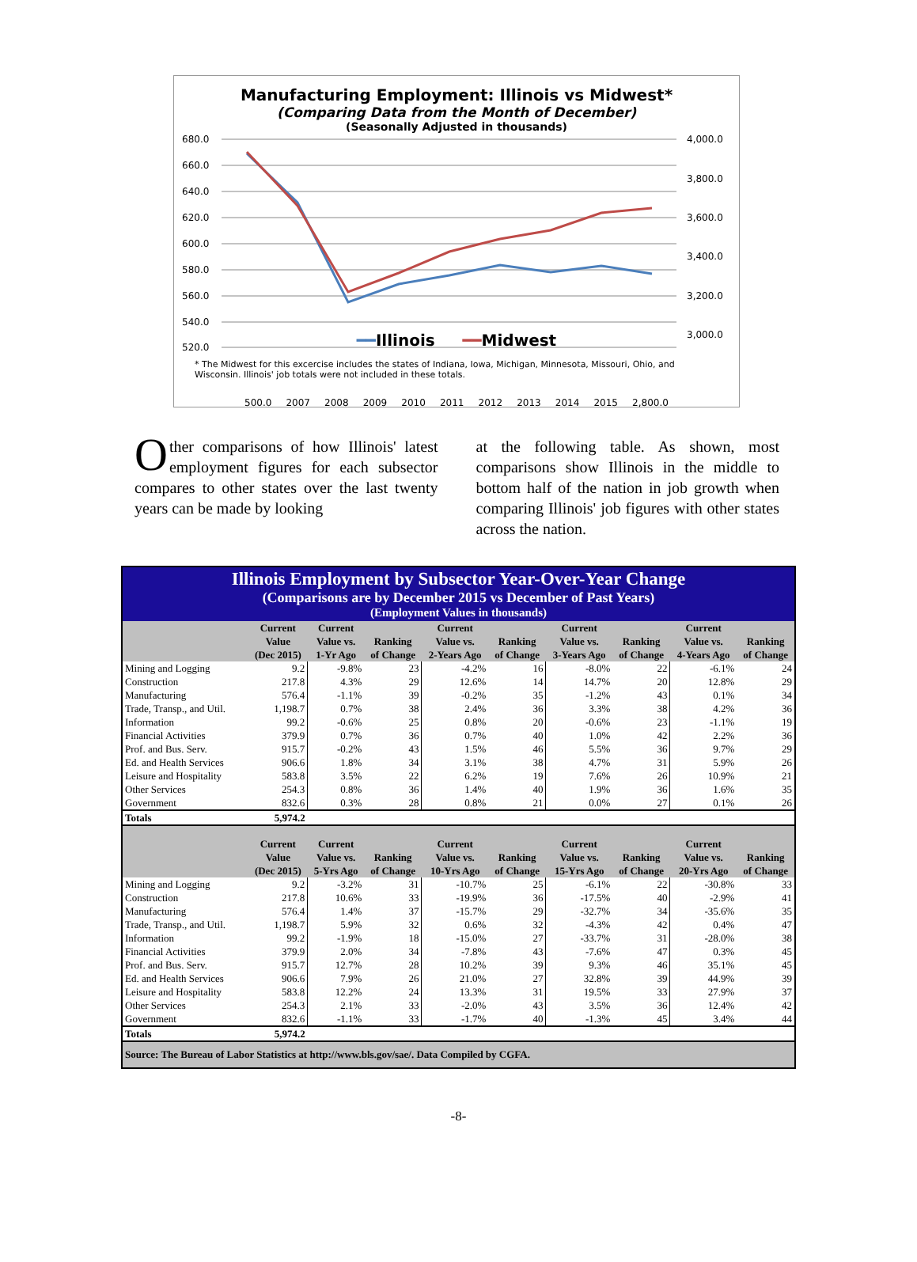Manufacturing Employment: Illinois vs Midwest*
(Comparing Data from the Month of December)
(Seasonally Adjusted in thousands)
680.0
660.0
640.0
620.0
600.0
580.0
560.0
540.0
520.0
4,000.0
3,800.0
3,600.0
3,400.0
3,200.0
3,000.0
500.0 2007 2008 2009 2010 2011 2012 2013 2014 2015 2,800.0
━━Illinois ━━Midwest
* The Midwest for this excercise includes the states of Indiana, Iowa, Michigan, Minnesota, Missouri, Ohio, and Wisconsin. Illinois' job totals were not included in these totals.
Other comparisons of how Illinois' latest employment figures for each subsector compares to other states over the last twenty years can be made by looking
at the following table. As shown, most comparisons show Illinois in the middle to bottom half of the nation in job growth when comparing Illinois' job figures with other states across the nation.
Illinois Employment by Subsector Year-Over-Year Change
(Comparisons are by December 2015 vs December of Past Years)
(Employment Values in thousands)
| | Current Value (Dec 2015) | Current Value vs. 1-Yr Ago | Ranking of Change | Current Value vs. 2-Years Ago | Ranking of Change | Current Value vs. 3-Years Ago | Ranking of Change | Current Value vs. 4-Years Ago | Ranking of Change |
| --- | --- | --- | --- | --- | --- | --- | --- | --- | --- |
| Mining and Logging | 9.2 | -9.8% | 23 | -4.2% | 16 | -8.0% | 22 | -6.1% | 24 |
| Construction | 217.8 | 4.3% | 29 | 12.6% | 14 | 14.7% | 20 | 12.8% | 29 |
| Manufacturing | 576.4 | -1.1% | 39 | -0.2% | 35 | -1.2% | 43 | 0.1% | 34 |
| Trade, Transp., and Util. | 1,198.7 | 0.7% | 38 | 2.4% | 36 | 3.3% | 38 | 4.2% | 36 |
| Information | 99.2 | -0.6% | 25 | 0.8% | 20 | -0.6% | 23 | -1.1% | 19 |
| Financial Activities | 379.9 | 0.7% | 36 | 0.7% | 40 | 1.0% | 42 | 2.2% | 36 |
| Prof. and Bus. Serv. | 915.7 | -0.2% | 43 | 1.5% | 46 | 5.5% | 36 | 9.7% | 29 |
| Ed. and Health Services | 906.6 | 1.8% | 34 | 3.1% | 38 | 4.7% | 31 | 5.9% | 26 |
| Leisure and Hospitality | 583.8 | 3.5% | 22 | 6.2% | 19 | 7.6% | 26 | 10.9% | 21 |
| Other Services | 254.3 | 0.8% | 36 | 1.4% | 40 | 1.9% | 36 | 1.6% | 35 |
| Government | 832.6 | 0.3% | 28 | 0.8% | 21 | 0.0% | 27 | 0.1% | 26 |
| Totals | 5,974.2 | | | | | | | | |
| | Current Value (Dec 2015) | Current Value vs. 5-Yrs Ago | Ranking of Change | Current Value vs. 10-Yrs Ago | Ranking of Change | Current Value vs. 15-Yrs Ago | Ranking of Change | Current Value vs. 20-Yrs Ago | Ranking of Change |
| Mining and Logging | 9.2 | -3.2% | 31 | -10.7% | 25 | -6.1% | 22 | -30.8% | 33 |
| Construction | 217.8 | 10.6% | 33 | -19.9% | 36 | -17.5% | 40 | -2.9% | 41 |
| Manufacturing | 576.4 | 1.4% | 37 | -15.7% | 29 | -32.7% | 34 | -35.6% | 35 |
| Trade, Transp., and Util. | 1,198.7 | 5.9% | 32 | 0.6% | 32 | -4.3% | 42 | 0.4% | 47 |
| Information | 99.2 | -1.9% | 18 | -15.0% | 27 | -33.7% | 31 | -28.0% | 38 |
| Financial Activities | 379.9 | 2.0% | 34 | -7.8% | 43 | -7.6% | 47 | 0.3% | 45 |
| Prof. and Bus. Serv. | 915.7 | 12.7% | 28 | 10.2% | 39 | 9.3% | 46 | 35.1% | 45 |
| Ed. and Health Services | 906.6 | 7.9% | 26 | 21.0% | 27 | 32.8% | 39 | 44.9% | 39 |
| Leisure and Hospitality | 583.8 | 12.2% | 24 | 13.3% | 31 | 19.5% | 33 | 27.9% | 37 |
| Other Services | 254.3 | 2.1% | 33 | -2.0% | 43 | 3.5% | 36 | 12.4% | 42 |
| Government | 832.6 | -1.1% | 33 | -1.7% | 40 | -1.3% | 45 | 3.4% | 44 |
| Totals | 5,974.2 | | | | | | | | |
| Source: The Bureau of Labor Statistics at http://www.bls.gov/sae/. Data Compiled by CGFA. | | | | | | | | | |
-8-